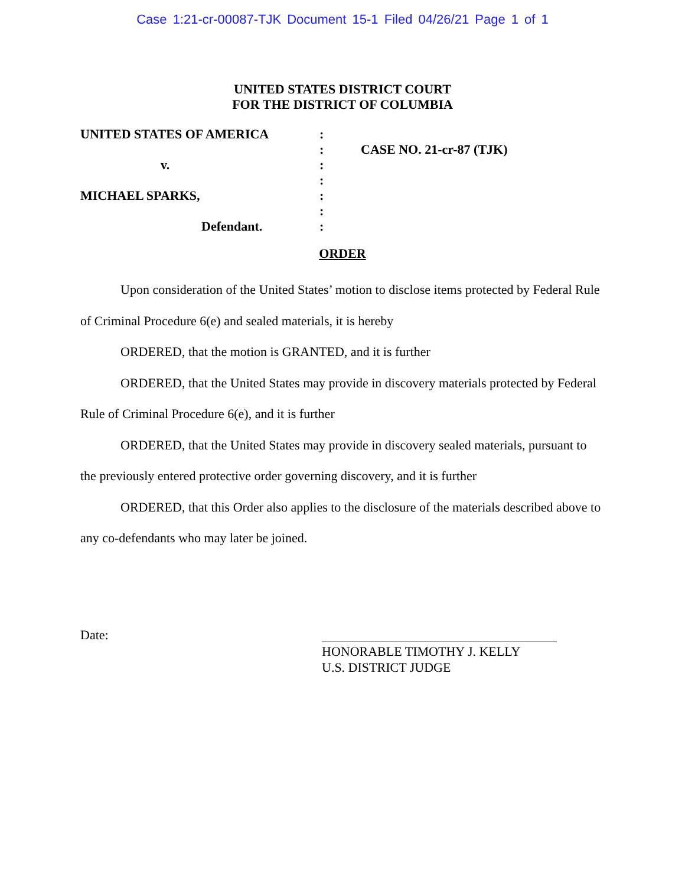Case 1:21-cr-00087-TJK Document 15-1 Filed 04/26/21 Page 1 of 1
UNITED STATES DISTRICT COURT
FOR THE DISTRICT OF COLUMBIA
UNITED STATES OF AMERICA
v.
MICHAEL SPARKS,
Defendant.
:
:
:
:
:
:
:
CASE NO. 21-cr-87 (TJK)
ORDER
Upon consideration of the United States’ motion to disclose items protected by Federal Rule of Criminal Procedure 6(e) and sealed materials, it is hereby
ORDERED, that the motion is GRANTED, and it is further
ORDERED, that the United States may provide in discovery materials protected by Federal Rule of Criminal Procedure 6(e), and it is further
ORDERED, that the United States may provide in discovery sealed materials, pursuant to the previously entered protective order governing discovery, and it is further
ORDERED, that this Order also applies to the disclosure of the materials described above to any co-defendants who may later be joined.
Date:
HONORABLE TIMOTHY J. KELLY
U.S. DISTRICT JUDGE